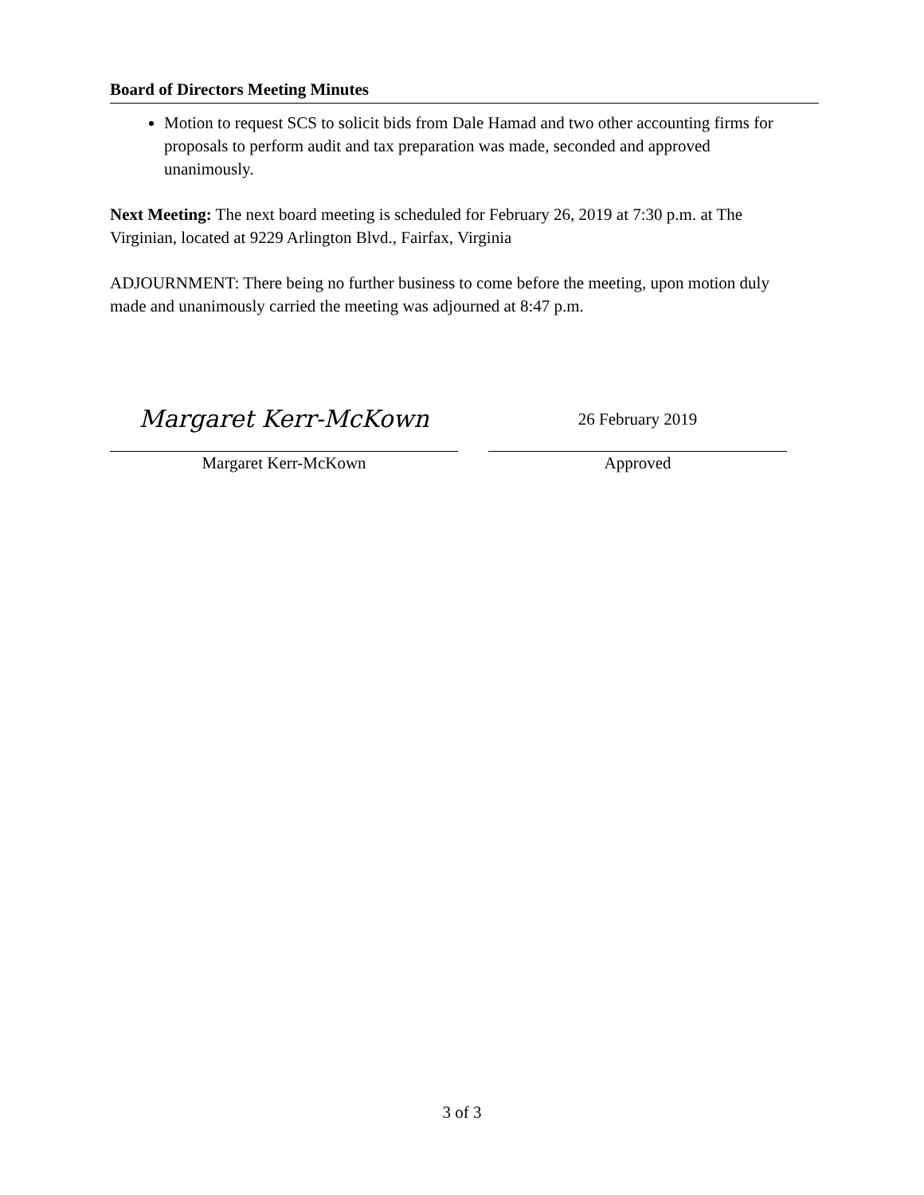Board of Directors Meeting Minutes
Motion to request SCS to solicit bids from Dale Hamad and two other accounting firms for proposals to perform audit and tax preparation was made, seconded and approved unanimously.
Next Meeting: The next board meeting is scheduled for February 26, 2019 at 7:30 p.m. at The Virginian, located at 9229 Arlington Blvd., Fairfax, Virginia
ADJOURNMENT: There being no further business to come before the meeting, upon motion duly made and unanimously carried the meeting was adjourned at 8:47 p.m.
Margaret Kerr-McKown
Margaret Kerr-McKown
26 February 2019
Approved
3 of 3